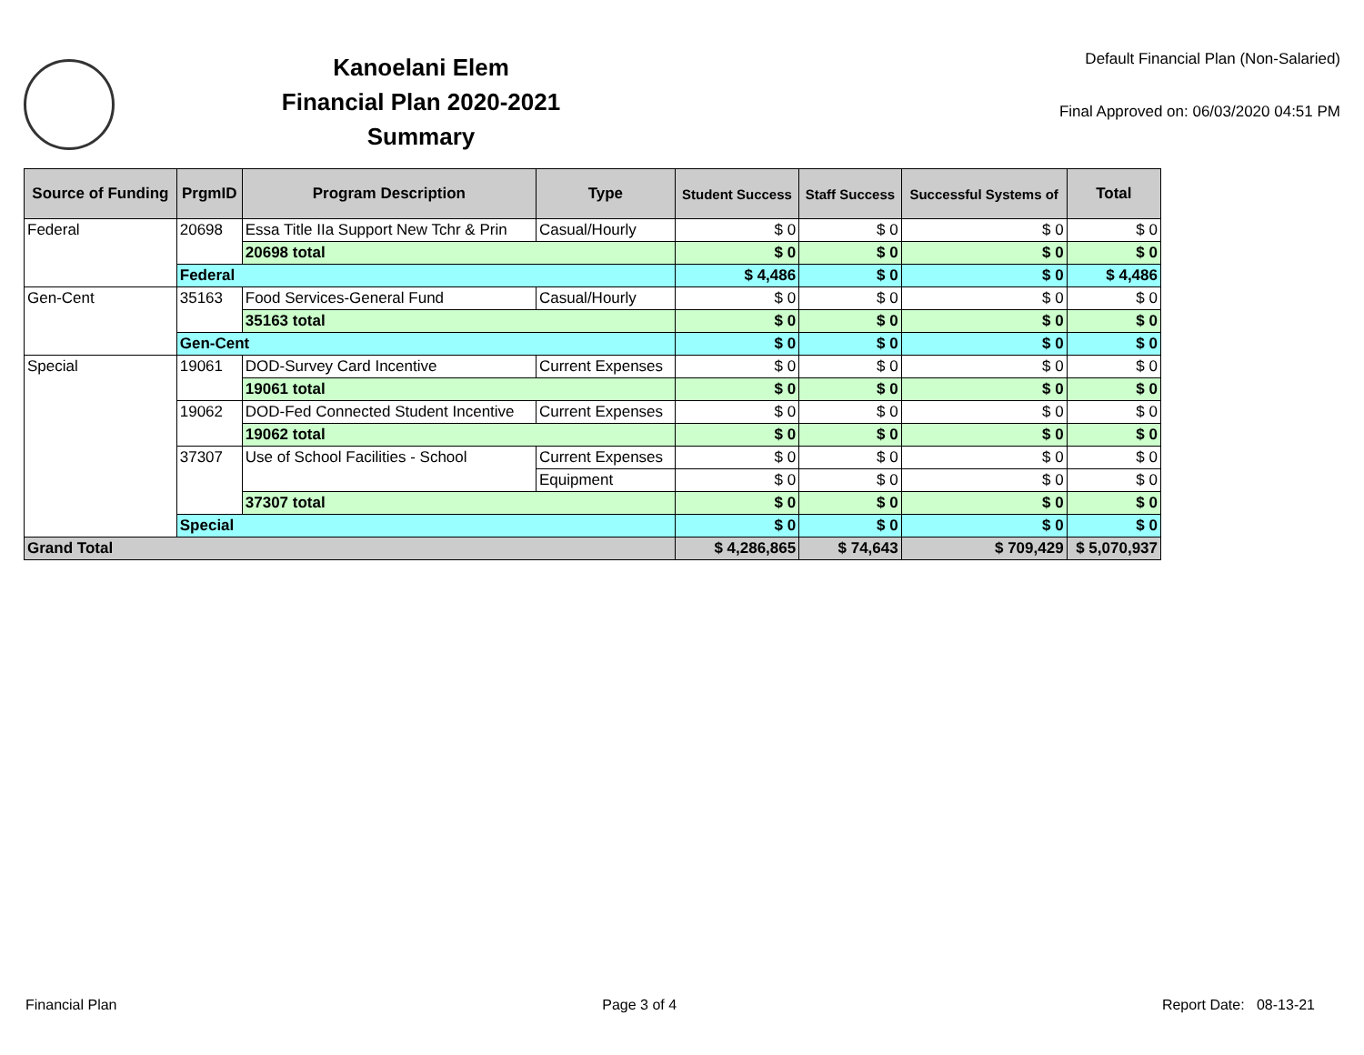Kanoelani Elem
Financial Plan 2020-2021
Summary
Default Financial Plan (Non-Salaried)
Final Approved on: 06/03/2020 04:51 PM
| Source of Funding | PrgmID | Program Description | Type | Student Success | Staff Success | Successful Systems of | Total |
| --- | --- | --- | --- | --- | --- | --- | --- |
| Federal | 20698 | Essa Title IIa Support New Tchr & Prin | Casual/Hourly | $ 0 | $ 0 | $ 0 | $ 0 |
| | | 20698 total | | $ 0 | $ 0 | $ 0 | $ 0 |
| | Federal | | | $ 4,486 | $ 0 | $ 0 | $ 4,486 |
| Gen-Cent | 35163 | Food Services-General Fund | Casual/Hourly | $ 0 | $ 0 | $ 0 | $ 0 |
| | | 35163 total | | $ 0 | $ 0 | $ 0 | $ 0 |
| | Gen-Cent | | | $ 0 | $ 0 | $ 0 | $ 0 |
| Special | 19061 | DOD-Survey Card Incentive | Current Expenses | $ 0 | $ 0 | $ 0 | $ 0 |
| | | 19061 total | | $ 0 | $ 0 | $ 0 | $ 0 |
| | 19062 | DOD-Fed Connected Student Incentive | Current Expenses | $ 0 | $ 0 | $ 0 | $ 0 |
| | | 19062 total | | $ 0 | $ 0 | $ 0 | $ 0 |
| | 37307 | Use of School Facilities - School | Current Expenses | $ 0 | $ 0 | $ 0 | $ 0 |
| | | | Equipment | $ 0 | $ 0 | $ 0 | $ 0 |
| | | 37307 total | | $ 0 | $ 0 | $ 0 | $ 0 |
| | Special | | | $ 0 | $ 0 | $ 0 | $ 0 |
| Grand Total | | | | $ 4,286,865 | $ 74,643 | $ 709,429 | $ 5,070,937 |
Financial Plan Page 3 of 4 Report Date: 08-13-21